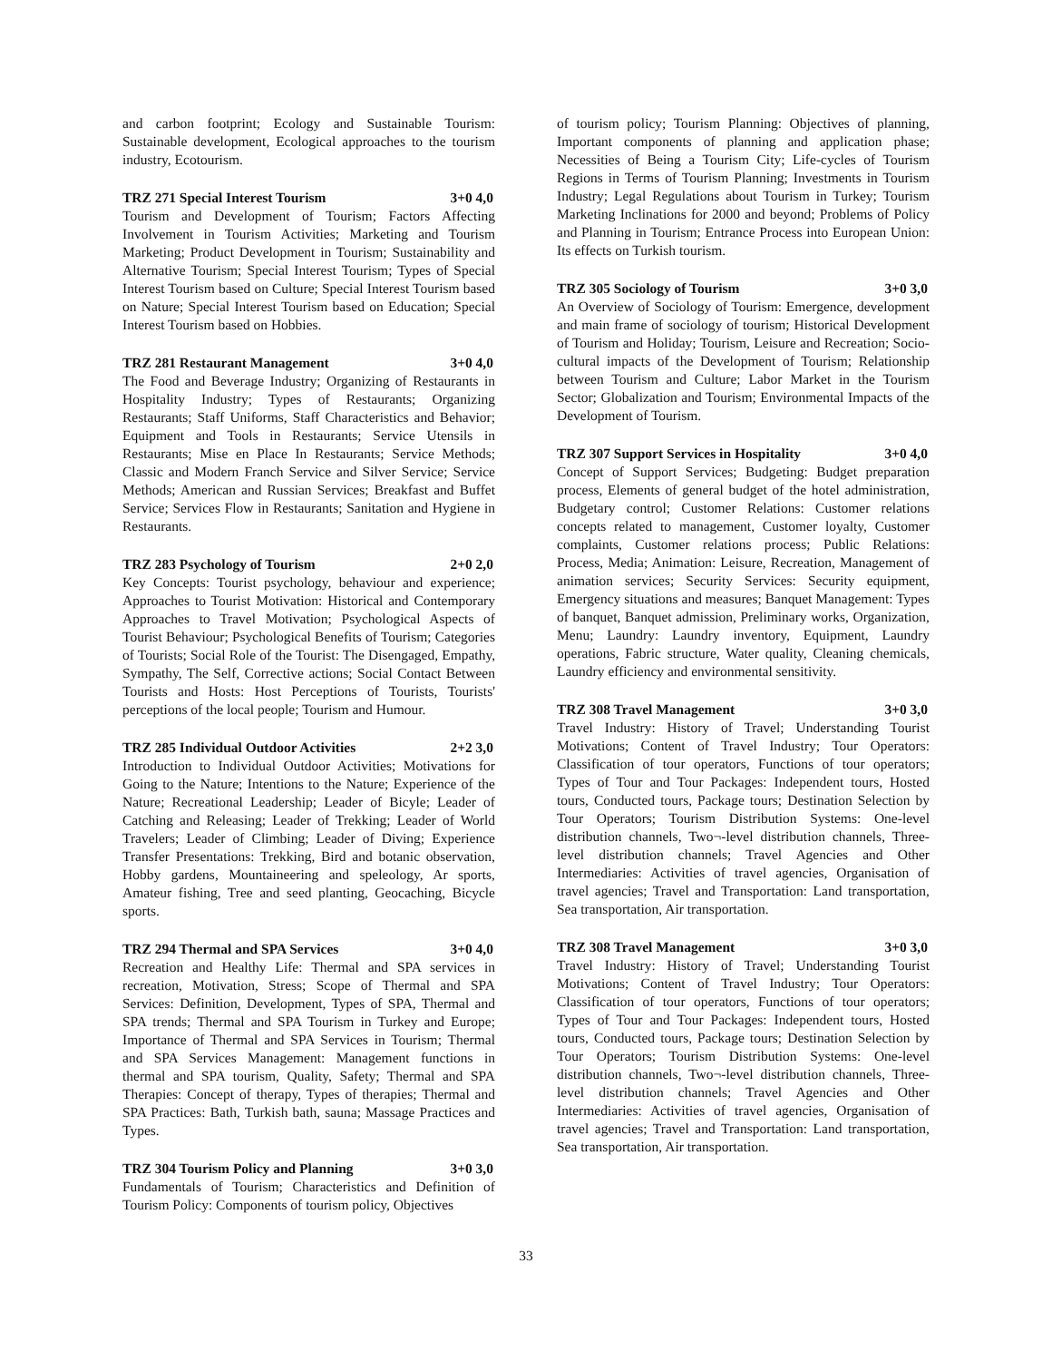and carbon footprint; Ecology and Sustainable Tourism: Sustainable development, Ecological approaches to the tourism industry, Ecotourism.
TRZ 271 Special Interest Tourism 3+0 4,0
Tourism and Development of Tourism; Factors Affecting Involvement in Tourism Activities; Marketing and Tourism Marketing; Product Development in Tourism; Sustainability and Alternative Tourism; Special Interest Tourism; Types of Special Interest Tourism based on Culture; Special Interest Tourism based on Nature; Special Interest Tourism based on Education; Special Interest Tourism based on Hobbies.
TRZ 281 Restaurant Management 3+0 4,0
The Food and Beverage Industry; Organizing of Restaurants in Hospitality Industry; Types of Restaurants; Organizing Restaurants; Staff Uniforms, Staff Characteristics and Behavior; Equipment and Tools in Restaurants; Service Utensils in Restaurants; Mise en Place In Restaurants; Service Methods; Classic and Modern Franch Service and Silver Service; Service Methods; American and Russian Services; Breakfast and Buffet Service; Services Flow in Restaurants; Sanitation and Hygiene in Restaurants.
TRZ 283 Psychology of Tourism 2+0 2,0
Key Concepts: Tourist psychology, behaviour and experience; Approaches to Tourist Motivation: Historical and Contemporary Approaches to Travel Motivation; Psychological Aspects of Tourist Behaviour; Psychological Benefits of Tourism; Categories of Tourists; Social Role of the Tourist: The Disengaged, Empathy, Sympathy, The Self, Corrective actions; Social Contact Between Tourists and Hosts: Host Perceptions of Tourists, Tourists' perceptions of the local people; Tourism and Humour.
TRZ 285 Individual Outdoor Activities 2+2 3,0
Introduction to Individual Outdoor Activities; Motivations for Going to the Nature; Intentions to the Nature; Experience of the Nature; Recreational Leadership; Leader of Bicyle; Leader of Catching and Releasing; Leader of Trekking; Leader of World Travelers; Leader of Climbing; Leader of Diving; Experience Transfer Presentations: Trekking, Bird and botanic observation, Hobby gardens, Mountaineering and speleology, Ar sports, Amateur fishing, Tree and seed planting, Geocaching, Bicycle sports.
TRZ 294 Thermal and SPA Services 3+0 4,0
Recreation and Healthy Life: Thermal and SPA services in recreation, Motivation, Stress; Scope of Thermal and SPA Services: Definition, Development, Types of SPA, Thermal and SPA trends; Thermal and SPA Tourism in Turkey and Europe; Importance of Thermal and SPA Services in Tourism; Thermal and SPA Services Management: Management functions in thermal and SPA tourism, Quality, Safety; Thermal and SPA Therapies: Concept of therapy, Types of therapies; Thermal and SPA Practices: Bath, Turkish bath, sauna; Massage Practices and Types.
TRZ 304 Tourism Policy and Planning 3+0 3,0
Fundamentals of Tourism; Characteristics and Definition of Tourism Policy: Components of tourism policy, Objectives
of tourism policy; Tourism Planning: Objectives of planning, Important components of planning and application phase; Necessities of Being a Tourism City; Life-cycles of Tourism Regions in Terms of Tourism Planning; Investments in Tourism Industry; Legal Regulations about Tourism in Turkey; Tourism Marketing Inclinations for 2000 and beyond; Problems of Policy and Planning in Tourism; Entrance Process into European Union: Its effects on Turkish tourism.
TRZ 305 Sociology of Tourism 3+0 3,0
An Overview of Sociology of Tourism: Emergence, development and main frame of sociology of tourism; Historical Development of Tourism and Holiday; Tourism, Leisure and Recreation; Socio-cultural impacts of the Development of Tourism; Relationship between Tourism and Culture; Labor Market in the Tourism Sector; Globalization and Tourism; Environmental Impacts of the Development of Tourism.
TRZ 307 Support Services in Hospitality 3+0 4,0
Concept of Support Services; Budgeting: Budget preparation process, Elements of general budget of the hotel administration, Budgetary control; Customer Relations: Customer relations concepts related to management, Customer loyalty, Customer complaints, Customer relations process; Public Relations: Process, Media; Animation: Leisure, Recreation, Management of animation services; Security Services: Security equipment, Emergency situations and measures; Banquet Management: Types of banquet, Banquet admission, Preliminary works, Organization, Menu; Laundry: Laundry inventory, Equipment, Laundry operations, Fabric structure, Water quality, Cleaning chemicals, Laundry efficiency and environmental sensitivity.
TRZ 308 Travel Management 3+0 3,0
Travel Industry: History of Travel; Understanding Tourist Motivations; Content of Travel Industry; Tour Operators: Classification of tour operators, Functions of tour operators; Types of Tour and Tour Packages: Independent tours, Hosted tours, Conducted tours, Package tours; Destination Selection by Tour Operators; Tourism Distribution Systems: One-level distribution channels, Two¬-level distribution channels, Three-level distribution channels; Travel Agencies and Other Intermediaries: Activities of travel agencies, Organisation of travel agencies; Travel and Transportation: Land transportation, Sea transportation, Air transportation.
TRZ 308 Travel Management 3+0 3,0
Travel Industry: History of Travel; Understanding Tourist Motivations; Content of Travel Industry; Tour Operators: Classification of tour operators, Functions of tour operators; Types of Tour and Tour Packages: Independent tours, Hosted tours, Conducted tours, Package tours; Destination Selection by Tour Operators; Tourism Distribution Systems: One-level distribution channels, Two¬-level distribution channels, Three-level distribution channels; Travel Agencies and Other Intermediaries: Activities of travel agencies, Organisation of travel agencies; Travel and Transportation: Land transportation, Sea transportation, Air transportation.
33